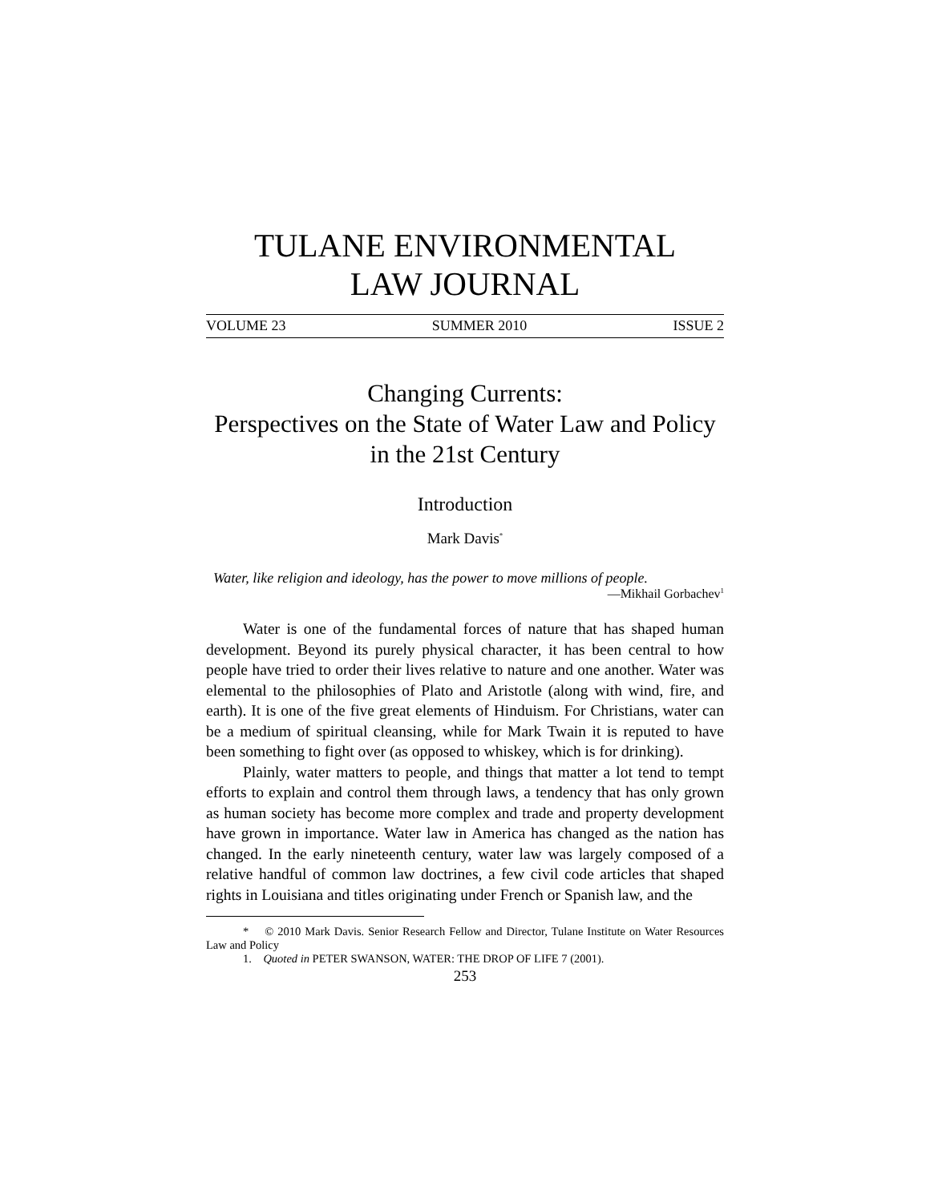TULANE ENVIRONMENTAL
LAW JOURNAL
VOLUME 23 SUMMER 2010 ISSUE 2
Changing Currents:
Perspectives on the State of Water Law and Policy in the 21st Century
Introduction
Mark Davis<sup>*</sup>
Water, like religion and ideology, has the power to move millions of people.
—Mikhail Gorbachev<sup>1</sup>
Water is one of the fundamental forces of nature that has shaped human development. Beyond its purely physical character, it has been central to how people have tried to order their lives relative to nature and one another. Water was elemental to the philosophies of Plato and Aristotle (along with wind, fire, and earth). It is one of the five great elements of Hinduism. For Christians, water can be a medium of spiritual cleansing, while for Mark Twain it is reputed to have been something to fight over (as opposed to whiskey, which is for drinking).
Plainly, water matters to people, and things that matter a lot tend to tempt efforts to explain and control them through laws, a tendency that has only grown as human society has become more complex and trade and property development have grown in importance. Water law in America has changed as the nation has changed. In the early nineteenth century, water law was largely composed of a relative handful of common law doctrines, a few civil code articles that shaped rights in Louisiana and titles originating under French or Spanish law, and the
* © 2010 Mark Davis. Senior Research Fellow and Director, Tulane Institute on Water Resources Law and Policy
1. Quoted in PETER SWANSON, WATER: THE DROP OF LIFE 7 (2001).
253